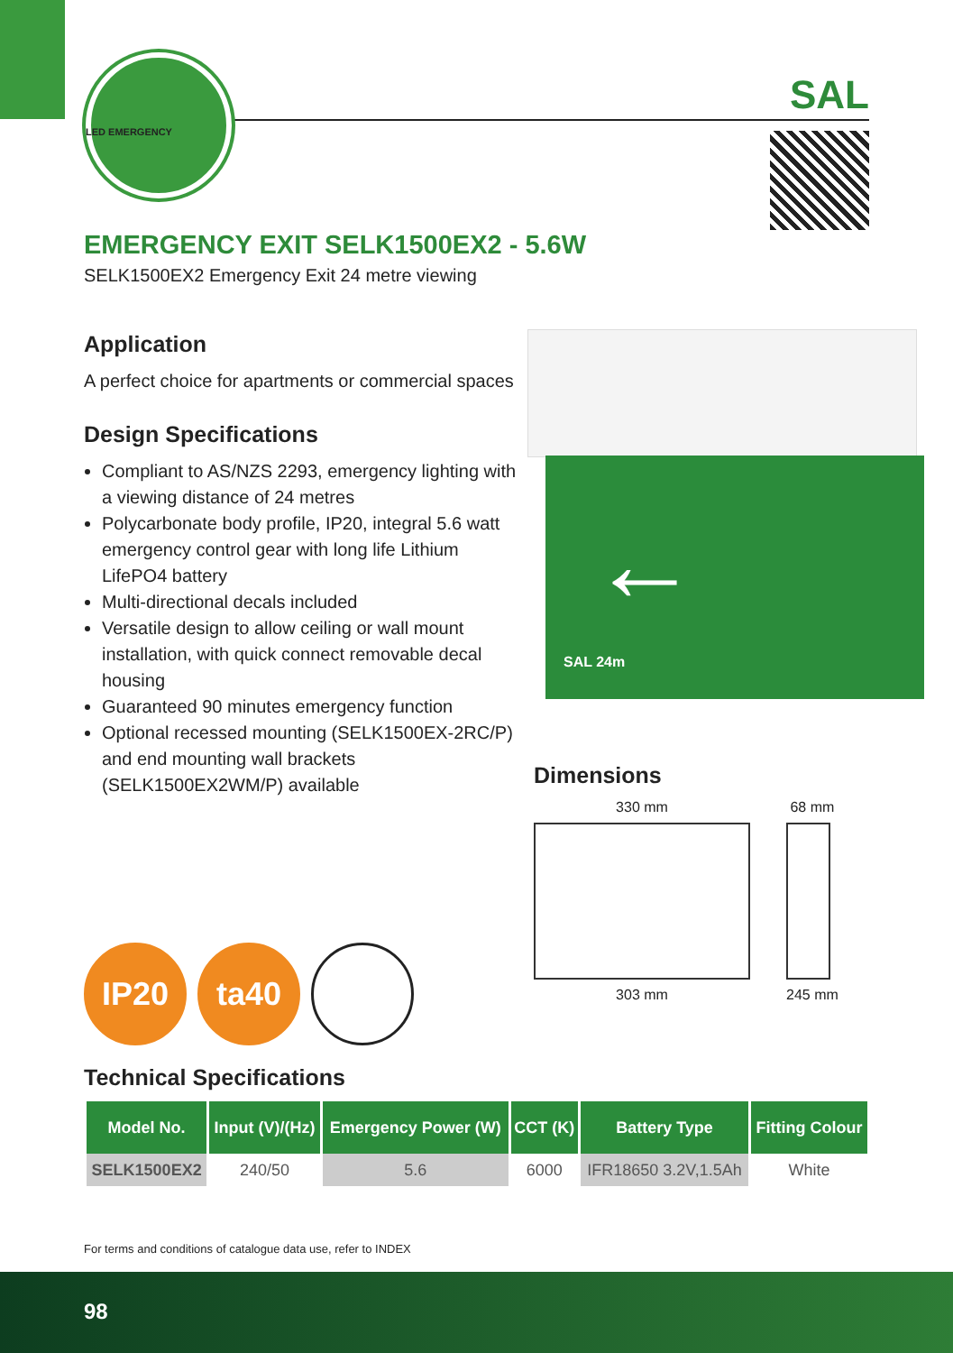LED EMERGENCY
SAL
EMERGENCY EXIT SELK1500EX2 - 5.6W
SELK1500EX2 Emergency Exit 24 metre viewing
Application
A perfect choice for apartments or commercial spaces
Design Specifications
Compliant to AS/NZS 2293, emergency lighting with a viewing distance of 24 metres
Polycarbonate body profile, IP20, integral 5.6 watt emergency control gear with long life Lithium LifePO4 battery
Multi-directional decals included
Versatile design to allow ceiling or wall mount installation, with quick connect removable decal housing
Guaranteed 90 minutes emergency function
Optional recessed mounting (SELK1500EX-2RC/P) and end mounting wall brackets (SELK1500EX2WM/P) available
SAL 24m
←
Dimensions
330 mm
303 mm
68 mm
245 mm
IP20 ta40
Technical Specifications
| Model No. | Input (V)/(Hz) | Emergency Power (W) | CCT (K) | Battery Type | Fitting Colour |
| --- | --- | --- | --- | --- | --- |
| SELK1500EX2 | 240/50 | 5.6 | 6000 | IFR18650 3.2V,1.5Ah | White |
For terms and conditions of catalogue data use, refer to INDEX
98